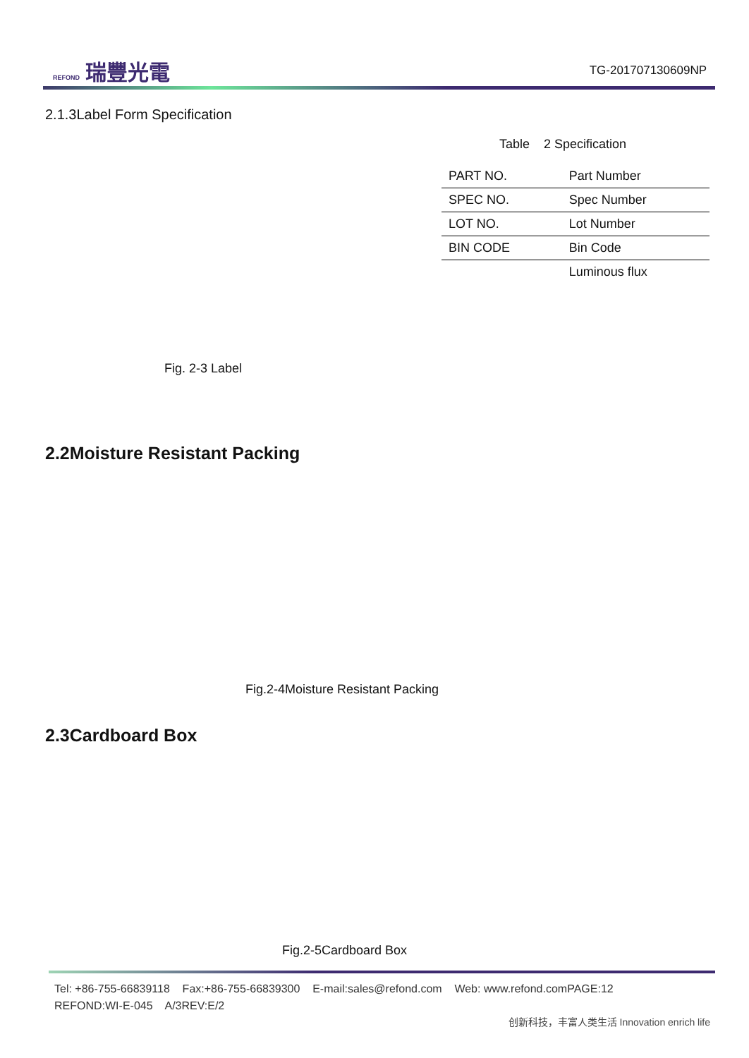REFOND 瑞豐光電
TG-201707130609NP
2.1.3Label Form Specification
Table 2 Specification
| PART NO. | Part Number |
| SPEC NO. | Spec Number |
| LOT NO. | Lot Number |
| BIN CODE | Bin Code |
| | Luminous flux |
Fig. 2-3 Label
2.2Moisture Resistant Packing
Fig.2-4Moisture Resistant Packing
2.3Cardboard Box
Fig.2-5Cardboard Box
Tel: +86-755-66839118 Fax:+86-755-66839300 E-mail:sales@refond.com Web: www.refond.comPAGE:12
REFOND:WI-E-045 A/3REV:E/2
创新科技，丰富人类生活 Innovation enrich life